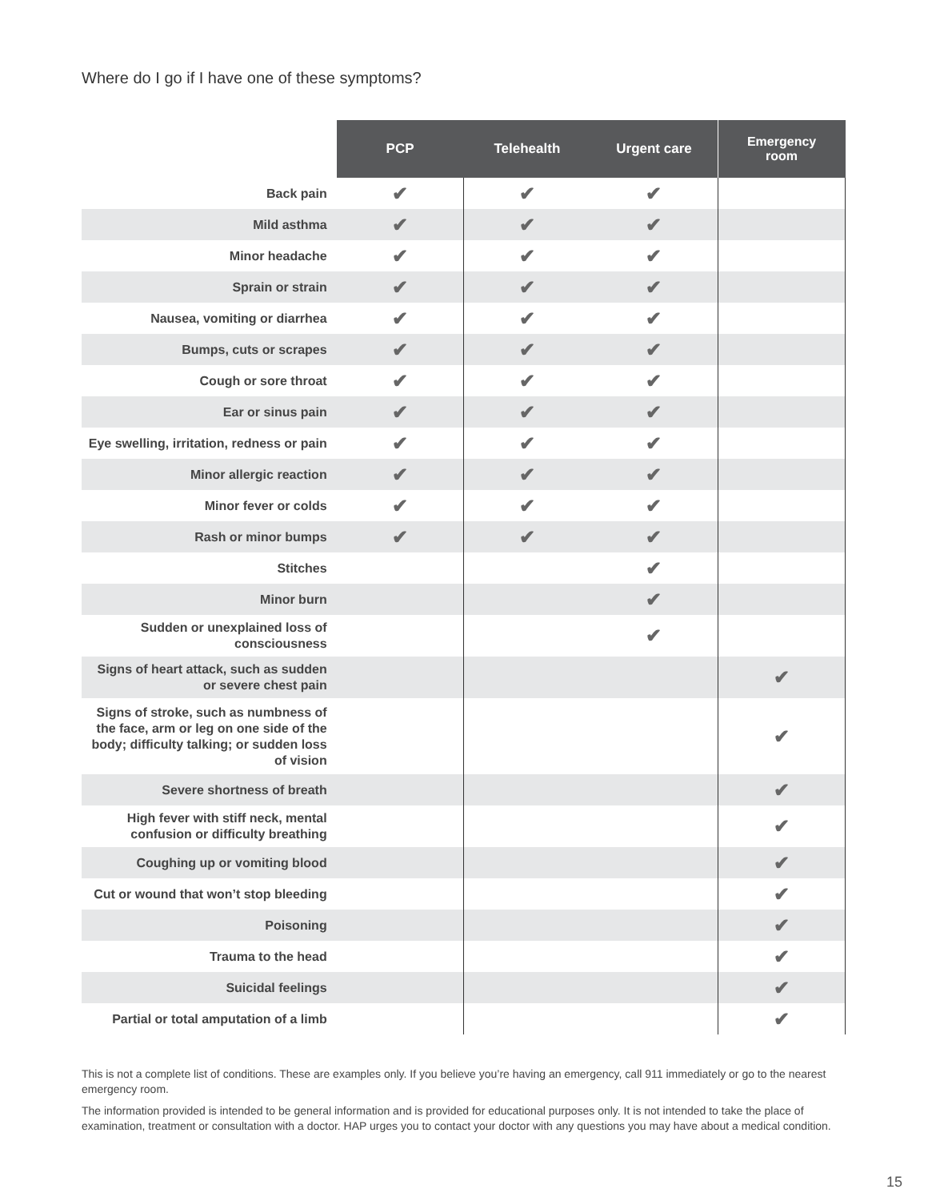Where do I go if I have one of these symptoms?
| | PCP | Telehealth | Urgent care | Emergency room |
| --- | --- | --- | --- | --- |
| Back pain | ✔ | ✔ | ✔ | |
| Mild asthma | ✔ | ✔ | ✔ | |
| Minor headache | ✔ | ✔ | ✔ | |
| Sprain or strain | ✔ | ✔ | ✔ | |
| Nausea, vomiting or diarrhea | ✔ | ✔ | ✔ | |
| Bumps, cuts or scrapes | ✔ | ✔ | ✔ | |
| Cough or sore throat | ✔ | ✔ | ✔ | |
| Ear or sinus pain | ✔ | ✔ | ✔ | |
| Eye swelling, irritation, redness or pain | ✔ | ✔ | ✔ | |
| Minor allergic reaction | ✔ | ✔ | ✔ | |
| Minor fever or colds | ✔ | ✔ | ✔ | |
| Rash or minor bumps | ✔ | ✔ | ✔ | |
| Stitches | | | ✔ | |
| Minor burn | | | ✔ | |
| Sudden or unexplained loss of consciousness | | | ✔ | |
| Signs of heart attack, such as sudden or severe chest pain | | | | ✔ |
| Signs of stroke, such as numbness of the face, arm or leg on one side of the body; difficulty talking; or sudden loss of vision | | | | ✔ |
| Severe shortness of breath | | | | ✔ |
| High fever with stiff neck, mental confusion or difficulty breathing | | | | ✔ |
| Coughing up or vomiting blood | | | | ✔ |
| Cut or wound that won’t stop bleeding | | | | ✔ |
| Poisoning | | | | ✔ |
| Trauma to the head | | | | ✔ |
| Suicidal feelings | | | | ✔ |
| Partial or total amputation of a limb | | | | ✔ |
This is not a complete list of conditions. These are examples only. If you believe you’re having an emergency, call 911 immediately or go to the nearest emergency room.
The information provided is intended to be general information and is provided for educational purposes only. It is not intended to take the place of examination, treatment or consultation with a doctor. HAP urges you to contact your doctor with any questions you may have about a medical condition.
15